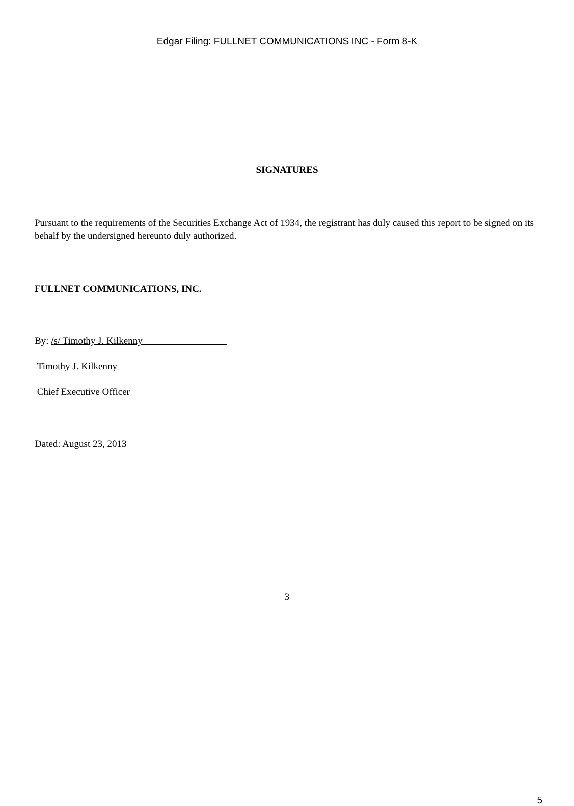Edgar Filing: FULLNET COMMUNICATIONS INC - Form 8-K
SIGNATURES
Pursuant to the requirements of the Securities Exchange Act of 1934, the registrant has duly caused this report to be signed on its behalf by the undersigned hereunto duly authorized.
FULLNET COMMUNICATIONS, INC.
By: /s/ Timothy J. Kilkenny
Timothy J. Kilkenny
Chief Executive Officer
Dated: August 23, 2013
3
5